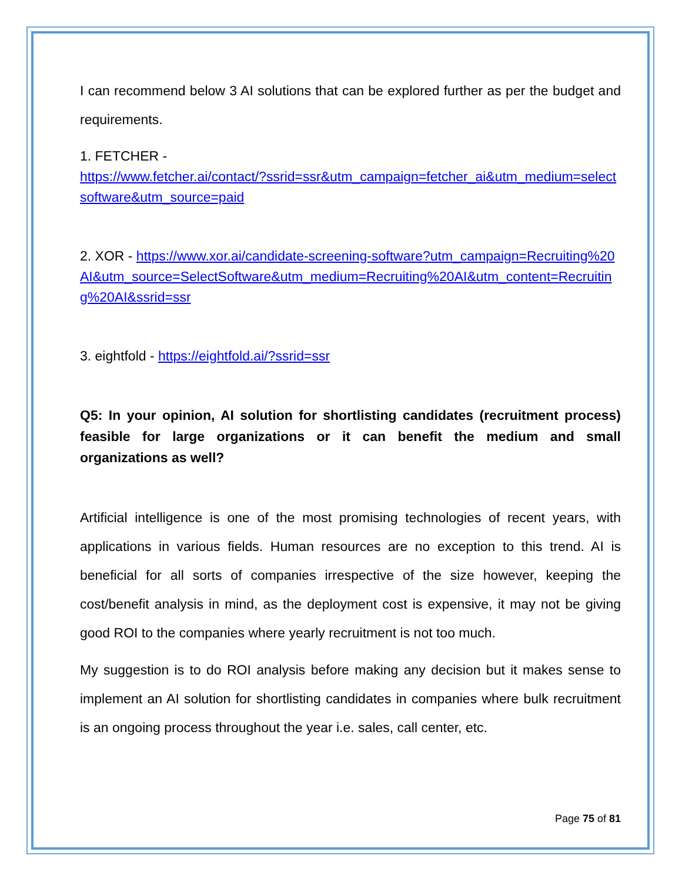I can recommend below 3 AI solutions that can be explored further as per the budget and requirements.
1. FETCHER -
https://www.fetcher.ai/contact/?ssrid=ssr&utm_campaign=fetcher_ai&utm_medium=selectsoftware&utm_source=paid
2. XOR - https://www.xor.ai/candidate-screening-software?utm_campaign=Recruiting%20AI&utm_source=SelectSoftware&utm_medium=Recruiting%20AI&utm_content=Recruiting%20AI&ssrid=ssr
3. eightfold - https://eightfold.ai/?ssrid=ssr
Q5: In your opinion, AI solution for shortlisting candidates (recruitment process) feasible for large organizations or it can benefit the medium and small organizations as well?
Artificial intelligence is one of the most promising technologies of recent years, with applications in various fields. Human resources are no exception to this trend. AI is beneficial for all sorts of companies irrespective of the size however, keeping the cost/benefit analysis in mind, as the deployment cost is expensive, it may not be giving good ROI to the companies where yearly recruitment is not too much.
My suggestion is to do ROI analysis before making any decision but it makes sense to implement an AI solution for shortlisting candidates in companies where bulk recruitment is an ongoing process throughout the year i.e. sales, call center, etc.
Page 75 of 81